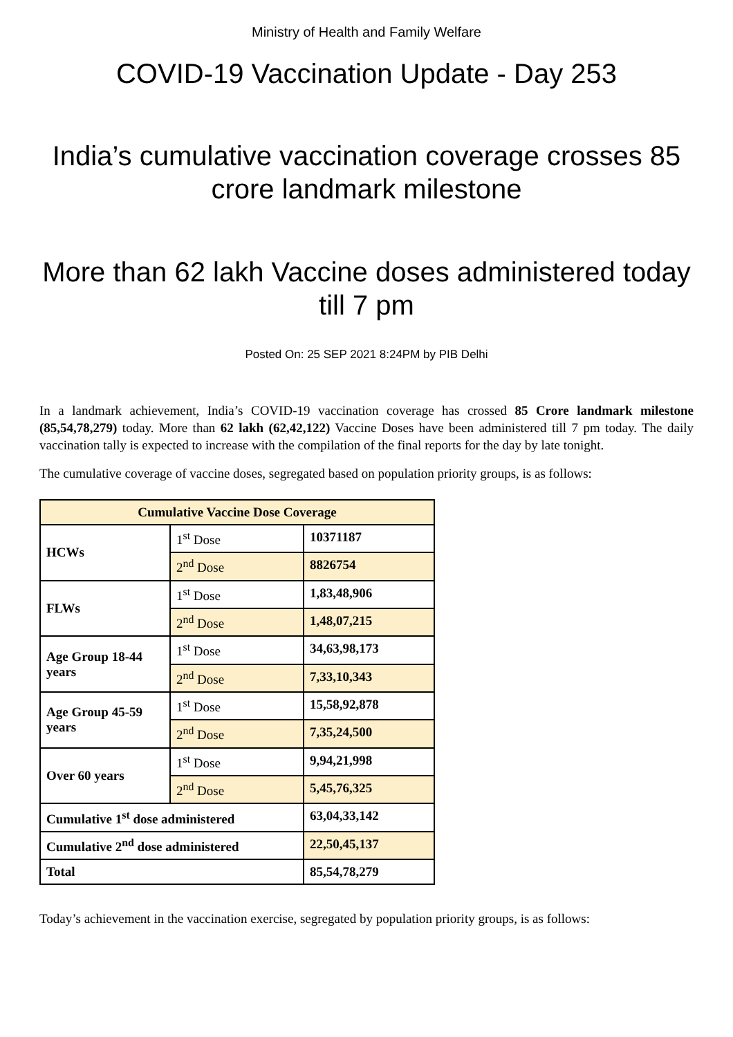Ministry of Health and Family Welfare
COVID-19 Vaccination Update - Day 253
India’s cumulative vaccination coverage crosses 85 crore landmark milestone
More than 62 lakh Vaccine doses administered today till 7 pm
Posted On: 25 SEP 2021 8:24PM by PIB Delhi
In a landmark achievement, India’s COVID-19 vaccination coverage has crossed 85 Crore landmark milestone (85,54,78,279) today. More than 62 lakh (62,42,122) Vaccine Doses have been administered till 7 pm today. The daily vaccination tally is expected to increase with the compilation of the final reports for the day by late tonight.
The cumulative coverage of vaccine doses, segregated based on population priority groups, is as follows:
| Cumulative Vaccine Dose Coverage | | |
| --- | --- | --- |
| HCWs | 1<sup>st</sup> Dose | 10371187 |
| | 2<sup>nd</sup> Dose | 8826754 |
| FLWs | 1<sup>st</sup> Dose | 1,83,48,906 |
| | 2<sup>nd</sup> Dose | 1,48,07,215 |
| Age Group 18-44 years | 1<sup>st</sup> Dose | 34,63,98,173 |
| | 2<sup>nd</sup> Dose | 7,33,10,343 |
| Age Group 45-59 years | 1<sup>st</sup> Dose | 15,58,92,878 |
| | 2<sup>nd</sup> Dose | 7,35,24,500 |
| Over 60 years | 1<sup>st</sup> Dose | 9,94,21,998 |
| | 2<sup>nd</sup> Dose | 5,45,76,325 |
| Cumulative 1<sup>st</sup> dose administered | | 63,04,33,142 |
| Cumulative 2<sup>nd</sup> dose administered | | 22,50,45,137 |
| Total | | 85,54,78,279 |
Today’s achievement in the vaccination exercise, segregated by population priority groups, is as follows: